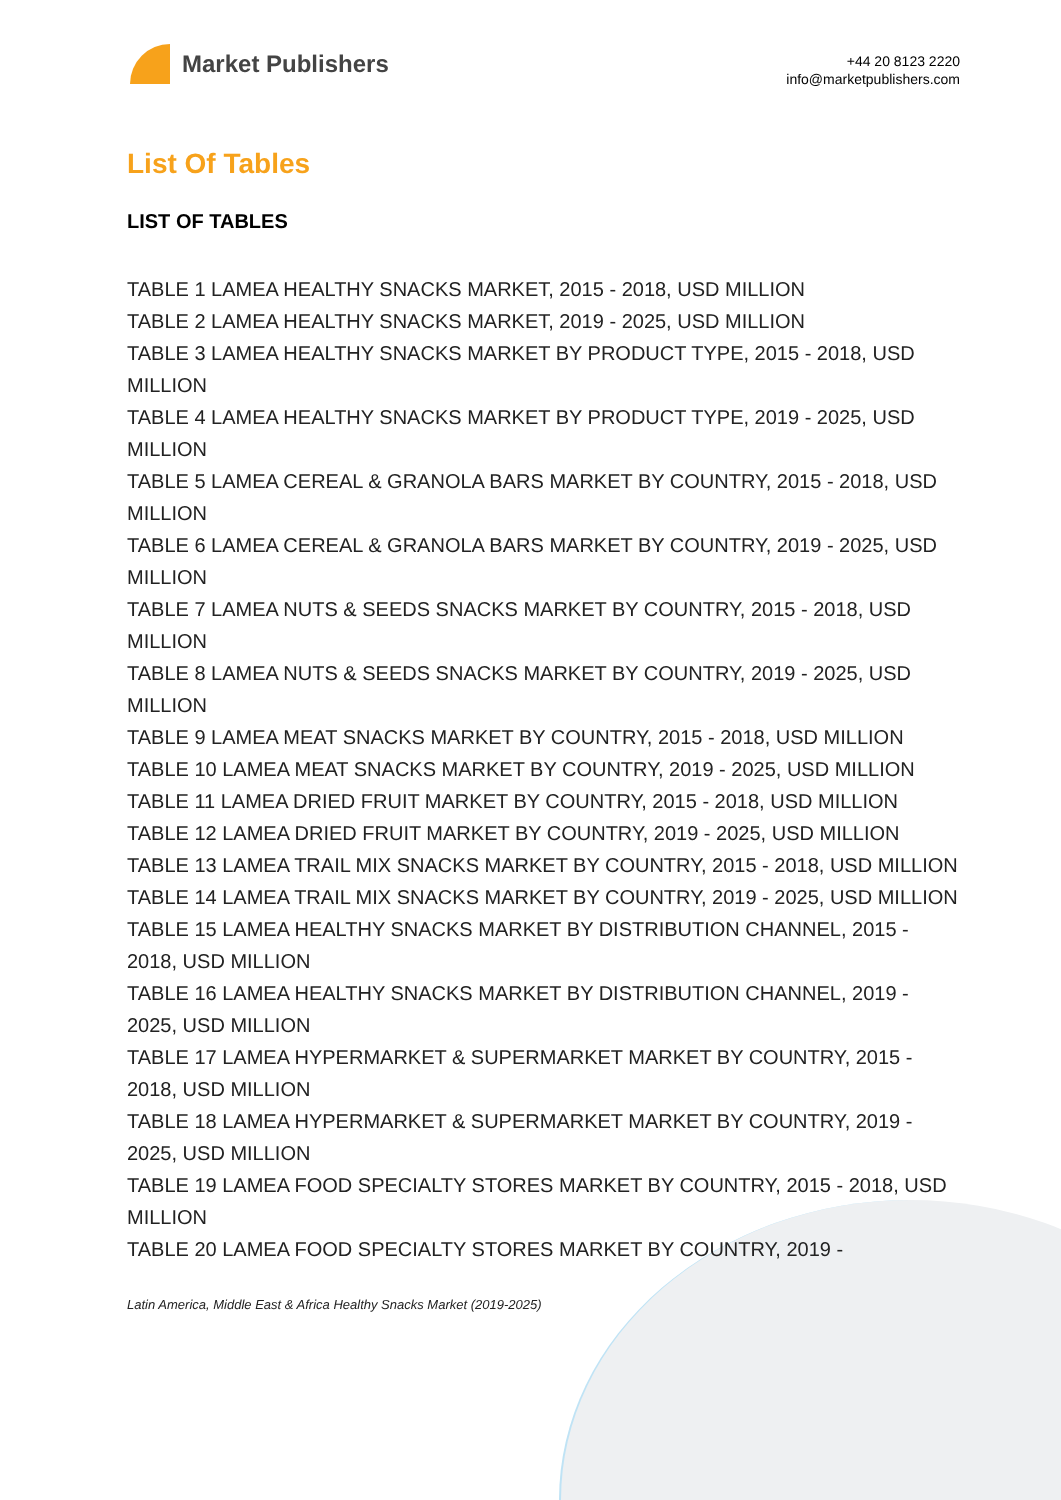Market Publishers
+44 20 8123 2220
info@marketpublishers.com
List Of Tables
LIST OF TABLES
TABLE 1 LAMEA HEALTHY SNACKS MARKET, 2015 - 2018, USD MILLION
TABLE 2 LAMEA HEALTHY SNACKS MARKET, 2019 - 2025, USD MILLION
TABLE 3 LAMEA HEALTHY SNACKS MARKET BY PRODUCT TYPE, 2015 - 2018, USD MILLION
TABLE 4 LAMEA HEALTHY SNACKS MARKET BY PRODUCT TYPE, 2019 - 2025, USD MILLION
TABLE 5 LAMEA CEREAL & GRANOLA BARS MARKET BY COUNTRY, 2015 - 2018, USD MILLION
TABLE 6 LAMEA CEREAL & GRANOLA BARS MARKET BY COUNTRY, 2019 - 2025, USD MILLION
TABLE 7 LAMEA NUTS & SEEDS SNACKS MARKET BY COUNTRY, 2015 - 2018, USD MILLION
TABLE 8 LAMEA NUTS & SEEDS SNACKS MARKET BY COUNTRY, 2019 - 2025, USD MILLION
TABLE 9 LAMEA MEAT SNACKS MARKET BY COUNTRY, 2015 - 2018, USD MILLION
TABLE 10 LAMEA MEAT SNACKS MARKET BY COUNTRY, 2019 - 2025, USD MILLION
TABLE 11 LAMEA DRIED FRUIT MARKET BY COUNTRY, 2015 - 2018, USD MILLION
TABLE 12 LAMEA DRIED FRUIT MARKET BY COUNTRY, 2019 - 2025, USD MILLION
TABLE 13 LAMEA TRAIL MIX SNACKS MARKET BY COUNTRY, 2015 - 2018, USD MILLION
TABLE 14 LAMEA TRAIL MIX SNACKS MARKET BY COUNTRY, 2019 - 2025, USD MILLION
TABLE 15 LAMEA HEALTHY SNACKS MARKET BY DISTRIBUTION CHANNEL, 2015 - 2018, USD MILLION
TABLE 16 LAMEA HEALTHY SNACKS MARKET BY DISTRIBUTION CHANNEL, 2019 - 2025, USD MILLION
TABLE 17 LAMEA HYPERMARKET & SUPERMARKET MARKET BY COUNTRY, 2015 - 2018, USD MILLION
TABLE 18 LAMEA HYPERMARKET & SUPERMARKET MARKET BY COUNTRY, 2019 - 2025, USD MILLION
TABLE 19 LAMEA FOOD SPECIALTY STORES MARKET BY COUNTRY, 2015 - 2018, USD MILLION
TABLE 20 LAMEA FOOD SPECIALTY STORES MARKET BY COUNTRY, 2019 -
Latin America, Middle East & Africa Healthy Snacks Market (2019-2025)